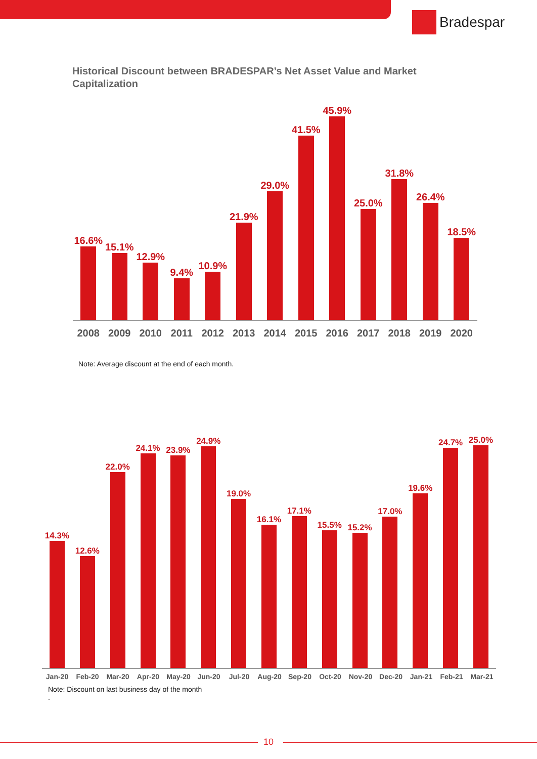Bradespar
Historical Discount between BRADESPAR’s Net Asset Value and Market Capitalization
16.6%
15.1%
12.9%
9.4%
10.9%
21.9%
29.0%
41.5%
45.9%
25.0%
31.8%
26.4%
18.5%
2008 2009 2010 2011 2012 2013 2014 2015 2016 2017 2018 2019 2020
Note: Average discount at the end of each month.
14.3%
12.6%
22.0%
24.1%
23.9%
24.9%
19.0%
16.1%
17.1%
15.5%
15.2%
17.0%
19.6%
24.7%
25.0%
Jan-20 Feb-20 Mar-20 Apr-20 May-20 Jun-20 Jul-20 Aug-20 Sep-20 Oct-20 Nov-20 Dec-20 Jan-21 Feb-21 Mar-21
Note: Discount on last business day of the month
.
10